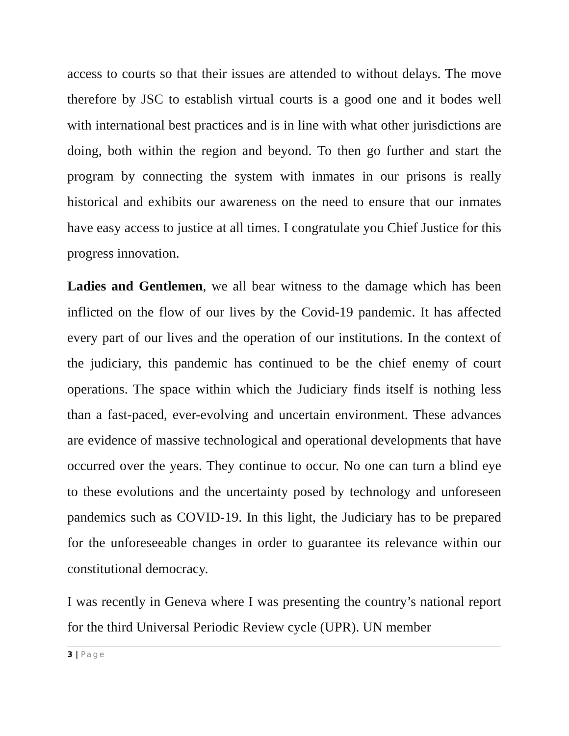access to courts so that their issues are attended to without delays. The move therefore by JSC to establish virtual courts is a good one and it bodes well with international best practices and is in line with what other jurisdictions are doing, both within the region and beyond. To then go further and start the program by connecting the system with inmates in our prisons is really historical and exhibits our awareness on the need to ensure that our inmates have easy access to justice at all times. I congratulate you Chief Justice for this progress innovation.
Ladies and Gentlemen, we all bear witness to the damage which has been inflicted on the flow of our lives by the Covid-19 pandemic. It has affected every part of our lives and the operation of our institutions. In the context of the judiciary, this pandemic has continued to be the chief enemy of court operations. The space within which the Judiciary finds itself is nothing less than a fast-paced, ever-evolving and uncertain environment. These advances are evidence of massive technological and operational developments that have occurred over the years. They continue to occur. No one can turn a blind eye to these evolutions and the uncertainty posed by technology and unforeseen pandemics such as COVID-19. In this light, the Judiciary has to be prepared for the unforeseeable changes in order to guarantee its relevance within our constitutional democracy.
I was recently in Geneva where I was presenting the country’s national report for the third Universal Periodic Review cycle (UPR). UN member
3 | Page